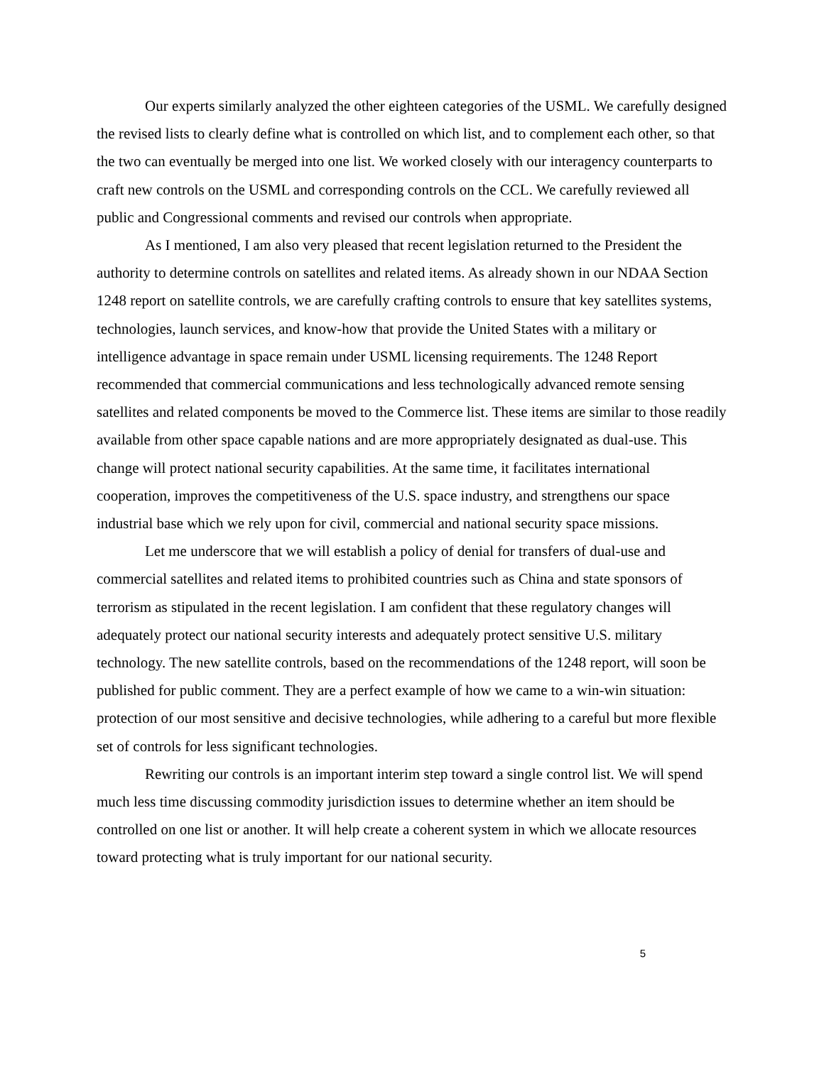Our experts similarly analyzed the other eighteen categories of the USML. We carefully designed the revised lists to clearly define what is controlled on which list, and to complement each other, so that the two can eventually be merged into one list. We worked closely with our interagency counterparts to craft new controls on the USML and corresponding controls on the CCL. We carefully reviewed all public and Congressional comments and revised our controls when appropriate.
As I mentioned, I am also very pleased that recent legislation returned to the President the authority to determine controls on satellites and related items. As already shown in our NDAA Section 1248 report on satellite controls, we are carefully crafting controls to ensure that key satellites systems, technologies, launch services, and know-how that provide the United States with a military or intelligence advantage in space remain under USML licensing requirements. The 1248 Report recommended that commercial communications and less technologically advanced remote sensing satellites and related components be moved to the Commerce list. These items are similar to those readily available from other space capable nations and are more appropriately designated as dual-use. This change will protect national security capabilities. At the same time, it facilitates international cooperation, improves the competitiveness of the U.S. space industry, and strengthens our space industrial base which we rely upon for civil, commercial and national security space missions.
Let me underscore that we will establish a policy of denial for transfers of dual-use and commercial satellites and related items to prohibited countries such as China and state sponsors of terrorism as stipulated in the recent legislation. I am confident that these regulatory changes will adequately protect our national security interests and adequately protect sensitive U.S. military technology. The new satellite controls, based on the recommendations of the 1248 report, will soon be published for public comment. They are a perfect example of how we came to a win-win situation: protection of our most sensitive and decisive technologies, while adhering to a careful but more flexible set of controls for less significant technologies.
Rewriting our controls is an important interim step toward a single control list. We will spend much less time discussing commodity jurisdiction issues to determine whether an item should be controlled on one list or another. It will help create a coherent system in which we allocate resources toward protecting what is truly important for our national security.
5